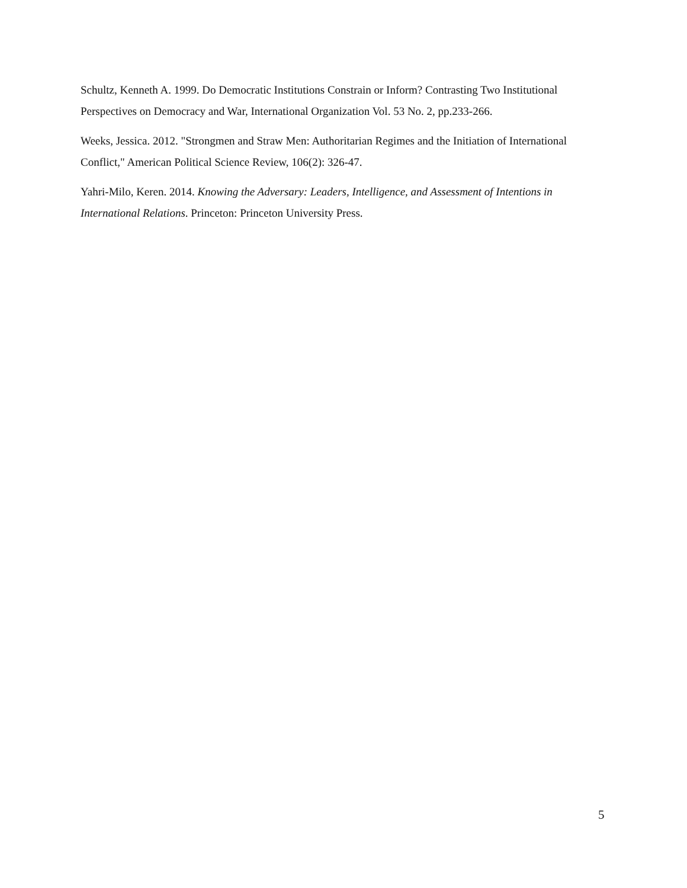Schultz, Kenneth A. 1999. Do Democratic Institutions Constrain or Inform? Contrasting Two Institutional Perspectives on Democracy and War, International Organization Vol. 53 No. 2, pp.233-266.
Weeks, Jessica. 2012. "Strongmen and Straw Men: Authoritarian Regimes and the Initiation of International Conflict," American Political Science Review, 106(2): 326-47.
Yahri-Milo, Keren. 2014. Knowing the Adversary: Leaders, Intelligence, and Assessment of Intentions in International Relations. Princeton: Princeton University Press.
5